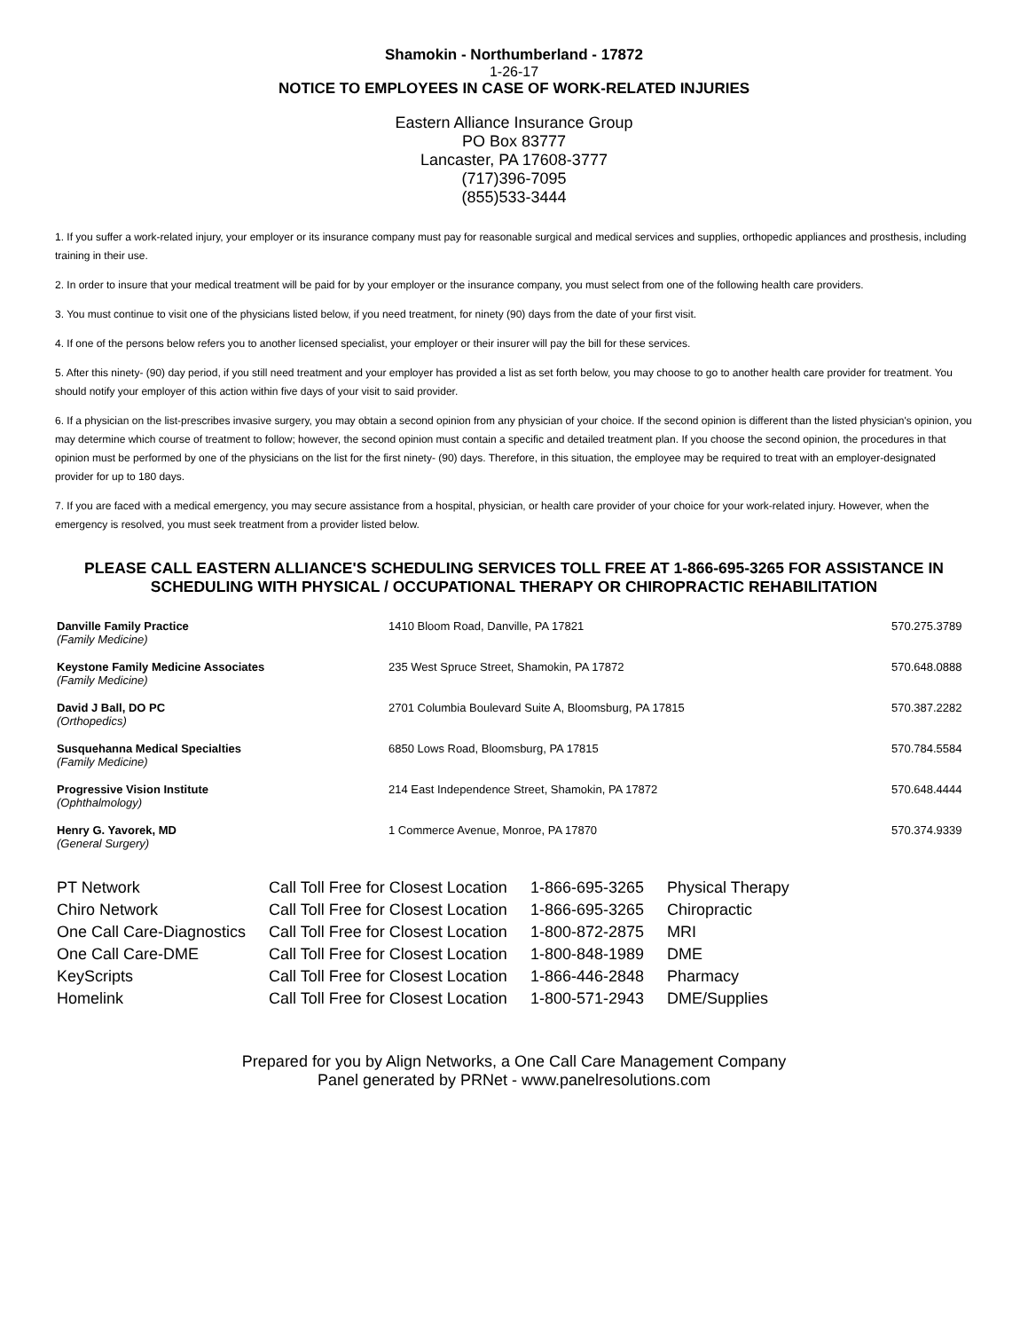Shamokin - Northumberland - 17872
1-26-17
NOTICE TO EMPLOYEES IN CASE OF WORK-RELATED INJURIES
Eastern Alliance Insurance Group
PO Box 83777
Lancaster, PA 17608-3777
(717)396-7095
(855)533-3444
1. If you suffer a work-related injury, your employer or its insurance company must pay for reasonable surgical and medical services and supplies, orthopedic appliances and prosthesis, including training in their use.
2. In order to insure that your medical treatment will be paid for by your employer or the insurance company, you must select from one of the following health care providers.
3. You must continue to visit one of the physicians listed below, if you need treatment, for ninety (90) days from the date of your first visit.
4. If one of the persons below refers you to another licensed specialist, your employer or their insurer will pay the bill for these services.
5. After this ninety- (90) day period, if you still need treatment and your employer has provided a list as set forth below, you may choose to go to another health care provider for treatment. You should notify your employer of this action within five days of your visit to said provider.
6. If a physician on the list-prescribes invasive surgery, you may obtain a second opinion from any physician of your choice. If the second opinion is different than the listed physician's opinion, you may determine which course of treatment to follow; however, the second opinion must contain a specific and detailed treatment plan. If you choose the second opinion, the procedures in that opinion must be performed by one of the physicians on the list for the first ninety- (90) days. Therefore, in this situation, the employee may be required to treat with an employer-designated provider for up to 180 days.
7. If you are faced with a medical emergency, you may secure assistance from a hospital, physician, or health care provider of your choice for your work-related injury. However, when the emergency is resolved, you must seek treatment from a provider listed below.
PLEASE CALL EASTERN ALLIANCE'S SCHEDULING SERVICES TOLL FREE AT 1-866-695-3265 FOR ASSISTANCE IN SCHEDULING WITH PHYSICAL / OCCUPATIONAL THERAPY OR CHIROPRACTIC REHABILITATION
| Danville Family Practice (Family Medicine) | 1410 Bloom Road, Danville, PA 17821 | 570.275.3789 |
| Keystone Family Medicine Associates (Family Medicine) | 235 West Spruce Street, Shamokin, PA 17872 | 570.648.0888 |
| David J Ball, DO PC (Orthopedics) | 2701 Columbia Boulevard Suite A, Bloomsburg, PA 17815 | 570.387.2282 |
| Susquehanna Medical Specialties (Family Medicine) | 6850 Lows Road, Bloomsburg, PA 17815 | 570.784.5584 |
| Progressive Vision Institute (Ophthalmology) | 214 East Independence Street, Shamokin, PA 17872 | 570.648.4444 |
| Henry G. Yavorek, MD (General Surgery) | 1 Commerce Avenue, Monroe, PA 17870 | 570.374.9339 |
| PT Network | Call Toll Free for Closest Location | 1-866-695-3265 | Physical Therapy |
| Chiro Network | Call Toll Free for Closest Location | 1-866-695-3265 | Chiropractic |
| One Call Care-Diagnostics | Call Toll Free for Closest Location | 1-800-872-2875 | MRI |
| One Call Care-DME | Call Toll Free for Closest Location | 1-800-848-1989 | DME |
| KeyScripts | Call Toll Free for Closest Location | 1-866-446-2848 | Pharmacy |
| Homelink | Call Toll Free for Closest Location | 1-800-571-2943 | DME/Supplies |
Prepared for you by Align Networks, a One Call Care Management Company
Panel generated by PRNet - www.panelresolutions.com